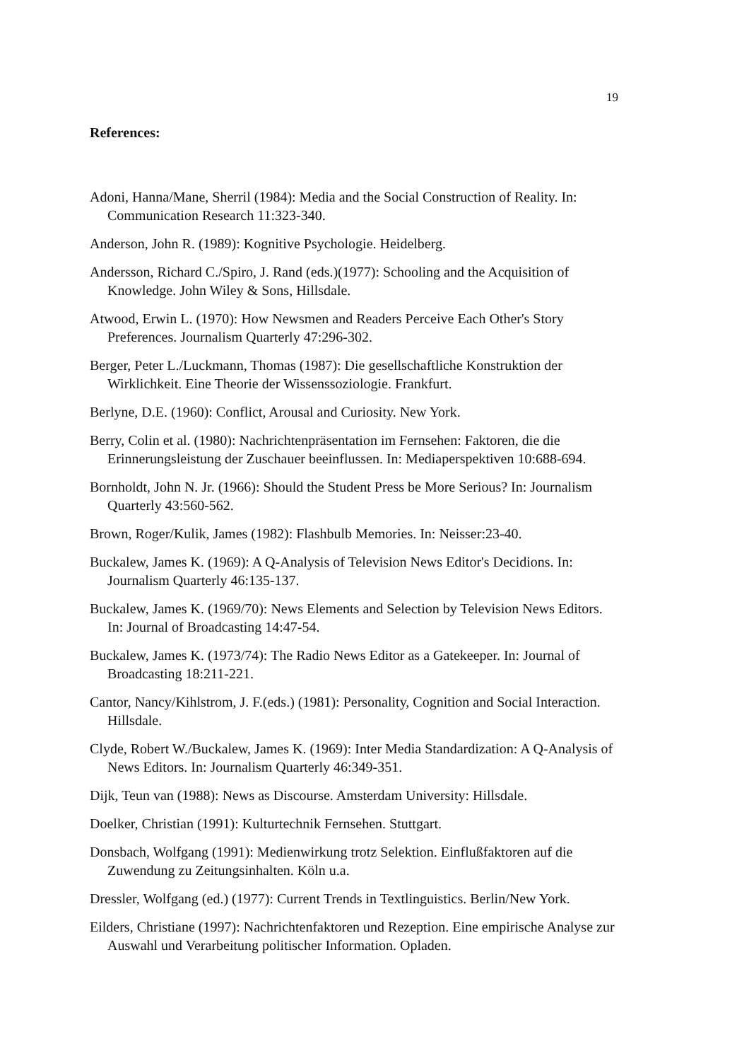19
References:
Adoni, Hanna/Mane, Sherril (1984): Media and the Social Construction of Reality. In: Communication Research 11:323-340.
Anderson, John R. (1989): Kognitive Psychologie. Heidelberg.
Andersson, Richard C./Spiro, J. Rand (eds.)(1977): Schooling and the Acquisition of Knowledge. John Wiley & Sons, Hillsdale.
Atwood, Erwin L. (1970): How Newsmen and Readers Perceive Each Other's Story Preferences. Journalism Quarterly 47:296-302.
Berger, Peter L./Luckmann, Thomas (1987): Die gesellschaftliche Konstruktion der Wirklichkeit. Eine Theorie der Wissenssoziologie. Frankfurt.
Berlyne, D.E. (1960): Conflict, Arousal and Curiosity. New York.
Berry, Colin et al. (1980): Nachrichtenpräsentation im Fernsehen: Faktoren, die die Erinnerungsleistung der Zuschauer beeinflussen. In: Mediaperspektiven 10:688-694.
Bornholdt, John N. Jr. (1966): Should the Student Press be More Serious? In: Journalism Quarterly 43:560-562.
Brown, Roger/Kulik, James (1982): Flashbulb Memories. In: Neisser:23-40.
Buckalew, James K. (1969): A Q-Analysis of Television News Editor's Decidions. In: Journalism Quarterly 46:135-137.
Buckalew, James K. (1969/70): News Elements and Selection by Television News Editors. In: Journal of Broadcasting 14:47-54.
Buckalew, James K. (1973/74): The Radio News Editor as a Gatekeeper. In: Journal of Broadcasting 18:211-221.
Cantor, Nancy/Kihlstrom, J. F.(eds.) (1981): Personality, Cognition and Social Interaction. Hillsdale.
Clyde, Robert W./Buckalew, James K. (1969): Inter Media Standardization: A Q-Analysis of News Editors. In: Journalism Quarterly 46:349-351.
Dijk, Teun van (1988): News as Discourse. Amsterdam University: Hillsdale.
Doelker, Christian (1991): Kulturtechnik Fernsehen. Stuttgart.
Donsbach, Wolfgang (1991): Medienwirkung trotz Selektion. Einflußfaktoren auf die Zuwendung zu Zeitungsinhalten. Köln u.a.
Dressler, Wolfgang (ed.) (1977): Current Trends in Textlinguistics. Berlin/New York.
Eilders, Christiane (1997): Nachrichtenfaktoren und Rezeption. Eine empirische Analyse zur Auswahl und Verarbeitung politischer Information. Opladen.